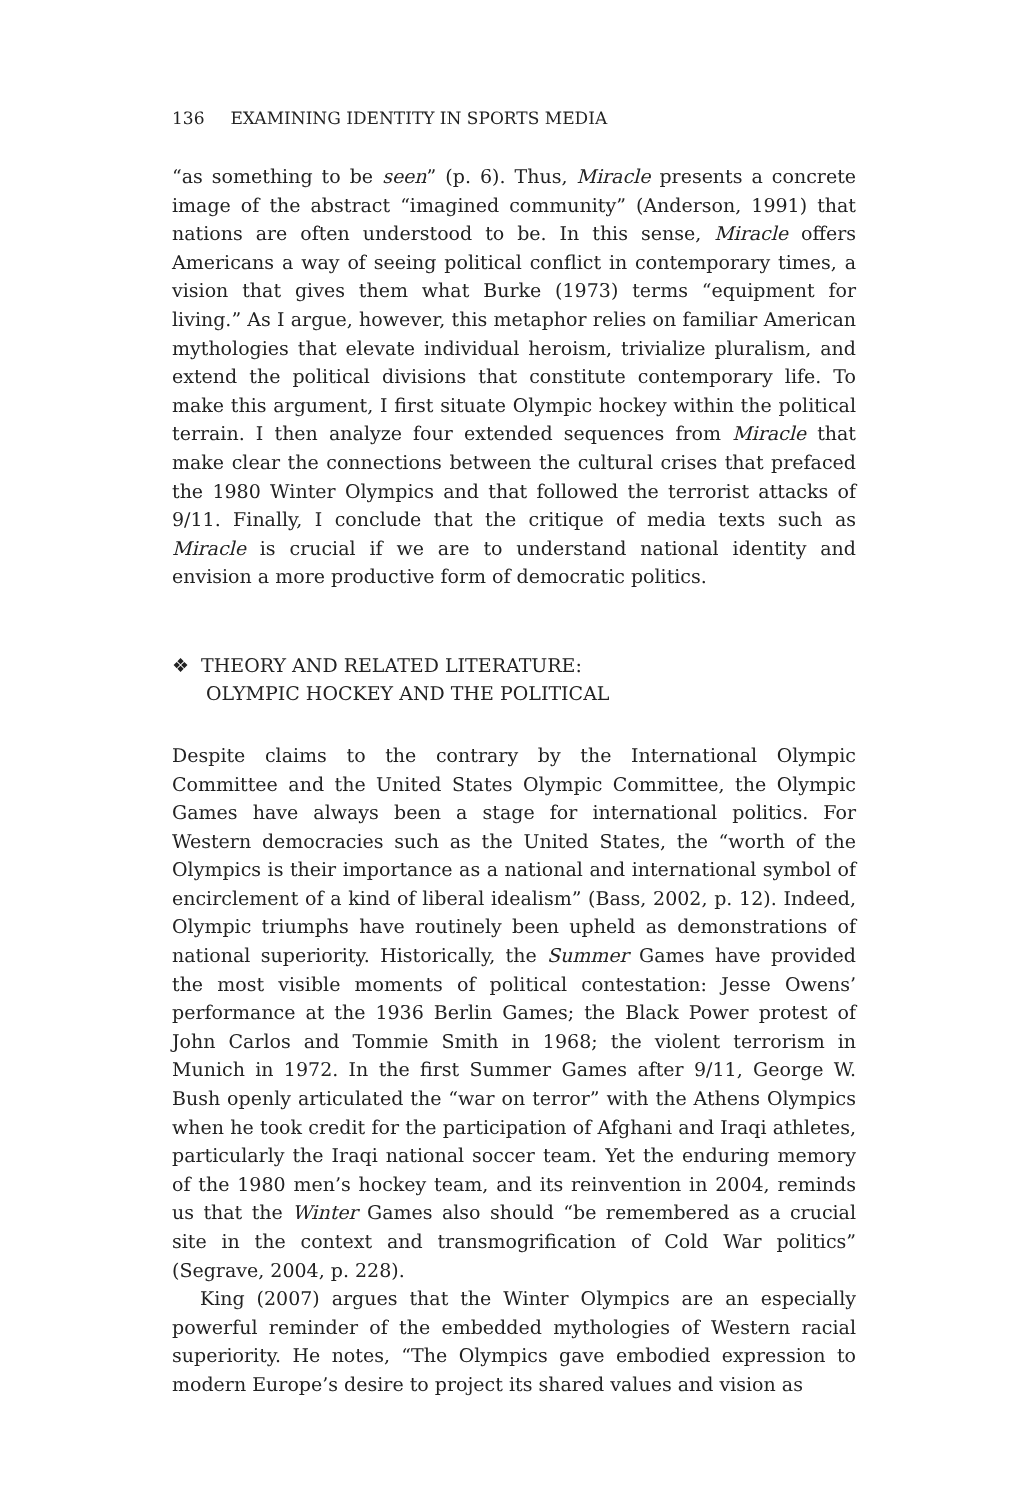136 EXAMINING IDENTITY IN SPORTS MEDIA
“as something to be seen” (p. 6). Thus, Miracle presents a concrete image of the abstract “imagined community” (Anderson, 1991) that nations are often understood to be. In this sense, Miracle offers Americans a way of seeing political conflict in contemporary times, a vision that gives them what Burke (1973) terms “equipment for living.” As I argue, however, this metaphor relies on familiar American mythologies that elevate individual heroism, trivialize pluralism, and extend the political divisions that constitute contemporary life. To make this argument, I first situate Olympic hockey within the political terrain. I then analyze four extended sequences from Miracle that make clear the connections between the cultural crises that prefaced the 1980 Winter Olympics and that followed the terrorist attacks of 9/11. Finally, I conclude that the critique of media texts such as Miracle is crucial if we are to understand national identity and envision a more productive form of democratic politics.
❖ THEORY AND RELATED LITERATURE:
OLYMPIC HOCKEY AND THE POLITICAL
Despite claims to the contrary by the International Olympic Committee and the United States Olympic Committee, the Olympic Games have always been a stage for international politics. For Western democracies such as the United States, the “worth of the Olympics is their importance as a national and international symbol of encirclement of a kind of liberal idealism” (Bass, 2002, p. 12). Indeed, Olympic triumphs have routinely been upheld as demonstrations of national superiority. Historically, the Summer Games have provided the most visible moments of political contestation: Jesse Owens’ performance at the 1936 Berlin Games; the Black Power protest of John Carlos and Tommie Smith in 1968; the violent terrorism in Munich in 1972. In the first Summer Games after 9/11, George W. Bush openly articulated the “war on terror” with the Athens Olympics when he took credit for the participation of Afghani and Iraqi athletes, particularly the Iraqi national soccer team. Yet the enduring memory of the 1980 men’s hockey team, and its reinvention in 2004, reminds us that the Winter Games also should “be remembered as a crucial site in the context and transmogrification of Cold War politics” (Segrave, 2004, p. 228).
King (2007) argues that the Winter Olympics are an especially powerful reminder of the embedded mythologies of Western racial superiority. He notes, “The Olympics gave embodied expression to modern Europe’s desire to project its shared values and vision as